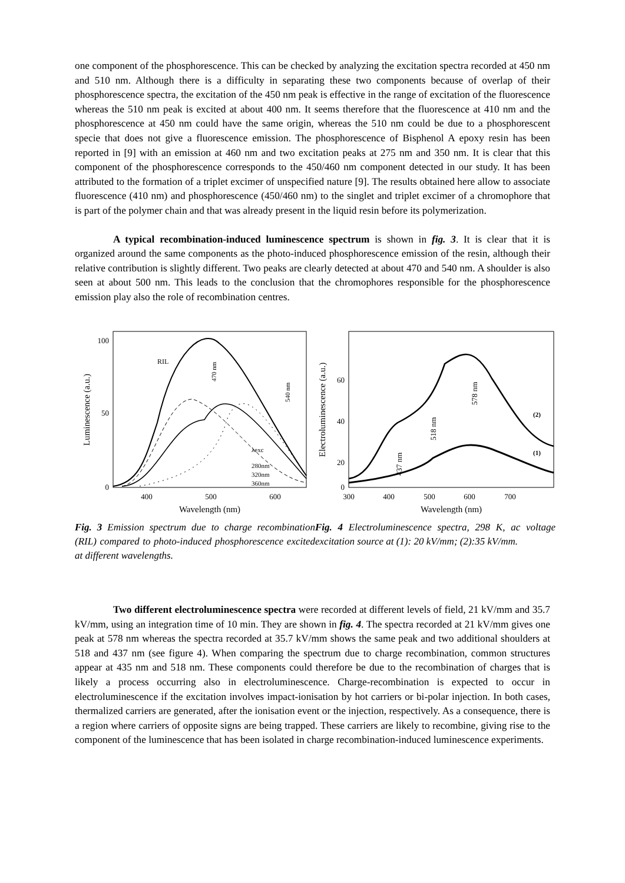one component of the phosphorescence. This can be checked by analyzing the excitation spectra recorded at 450 nm and 510 nm. Although there is a difficulty in separating these two components because of overlap of their phosphorescence spectra, the excitation of the 450 nm peak is effective in the range of excitation of the fluorescence whereas the 510 nm peak is excited at about 400 nm. It seems therefore that the fluorescence at 410 nm and the phosphorescence at 450 nm could have the same origin, whereas the 510 nm could be due to a phosphorescent specie that does not give a fluorescence emission. The phosphorescence of Bisphenol A epoxy resin has been reported in [9] with an emission at 460 nm and two excitation peaks at 275 nm and 350 nm. It is clear that this component of the phosphorescence corresponds to the 450/460 nm component detected in our study. It has been attributed to the formation of a triplet excimer of unspecified nature [9]. The results obtained here allow to associate fluorescence (410 nm) and phosphorescence (450/460 nm) to the singlet and triplet excimer of a chromophore that is part of the polymer chain and that was already present in the liquid resin before its polymerization.
A typical recombination-induced luminescence spectrum is shown in fig. 3. It is clear that it is organized around the same components as the photo-induced phosphorescence emission of the resin, although their relative contribution is slightly different. Two peaks are clearly detected at about 470 and 540 nm. A shoulder is also seen at about 500 nm. This leads to the conclusion that the chromophores responsible for the phosphorescence emission play also the role of recombination centres.
100
50
0
400
500
600
Wavelength (nm)
Luminescence (a.u.)
RIL
470 nm
540 nm
λexc
280nm
320nm
360nm
Fig. 3 Emission spectrum due to charge recombination (RIL) compared to photo-induced phosphorescence excited at different wavelengths.
60
40
20
0
300
400
500
600
700
Wavelength (nm)
Electroluminescence (a.u.)
437 nm
518 nm
578 nm
(2)
(1)
Fig. 4 Electroluminescence spectra, 298 K, ac voltage excitation source at (1): 20 kV/mm; (2):35 kV/mm.
Two different electroluminescence spectra were recorded at different levels of field, 21 kV/mm and 35.7 kV/mm, using an integration time of 10 min. They are shown in fig. 4. The spectra recorded at 21 kV/mm gives one peak at 578 nm whereas the spectra recorded at 35.7 kV/mm shows the same peak and two additional shoulders at 518 and 437 nm (see figure 4). When comparing the spectrum due to charge recombination, common structures appear at 435 nm and 518 nm. These components could therefore be due to the recombination of charges that is likely a process occurring also in electroluminescence. Charge-recombination is expected to occur in electroluminescence if the excitation involves impact-ionisation by hot carriers or bi-polar injection. In both cases, thermalized carriers are generated, after the ionisation event or the injection, respectively. As a consequence, there is a region where carriers of opposite signs are being trapped. These carriers are likely to recombine, giving rise to the component of the luminescence that has been isolated in charge recombination-induced luminescence experiments.